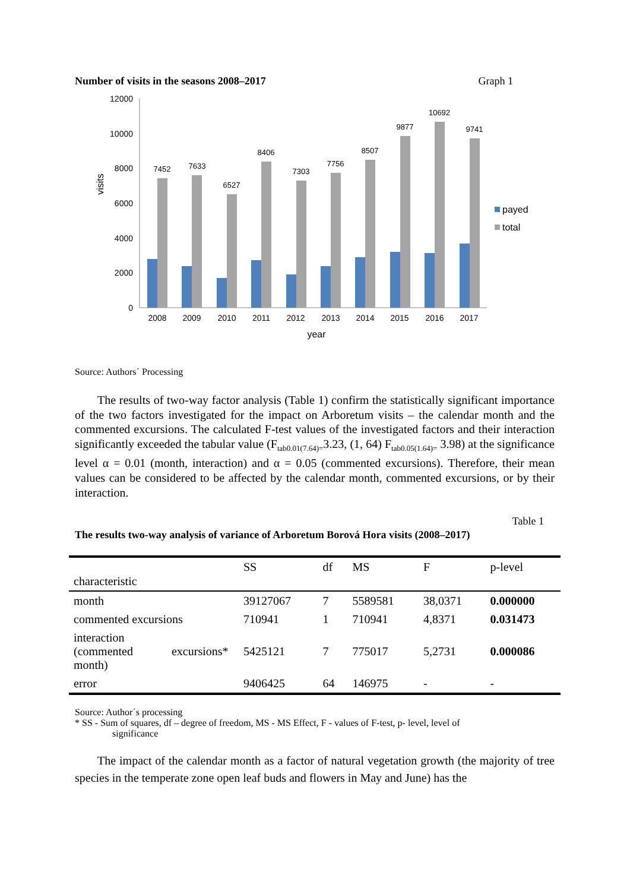Number of visits in the seasons 2008–2017 Graph 1
12000
10000
8000
6000
4000
2000
0
visits
7452
7633
6527
8406
7303
7756
8507
9877
10692
9741
2008
2009
2010
2011
2012
2013
2014
2015
2016
2017
year
payed
total
Source: Authors´ Processing
The results of two-way factor analysis (Table 1) confirm the statistically significant importance of the two factors investigated for the impact on Arboretum visits – the calendar month and the commented excursions. The calculated F-test values of the investigated factors and their interaction significantly exceeded the tabular value (F<sub>tab0.01(7.64)=</sub>3.23, (1, 64) F<sub>tab0.05(1.64)=</sub> 3.98) at the significance level α = 0.01 (month, interaction) and α = 0.05 (commented excursions). Therefore, their mean values can be considered to be affected by the calendar month, commented excursions, or by their interaction.
Table 1
The results two-way analysis of variance of Arboretum Borová Hora visits (2008–2017)
| characteristic | SS | df | MS | F | p-level |
| --- | --- | --- | --- | --- | --- |
| month | 39127067 | 7 | 5589581 | 38,0371 | 0.000000 |
| commented excursions | 710941 | 1 | 710941 | 4,8371 | 0.031473 |
| interaction (commented excursions* month) | 5425121 | 7 | 775017 | 5,2731 | 0.000086 |
| error | 9406425 | 64 | 146975 | - | - |
Source: Author´s processing
* SS - Sum of squares, df – degree of freedom, MS - MS Effect, F - values of F-test, p- level, level of
significance
The impact of the calendar month as a factor of natural vegetation growth (the majority of tree species in the temperate zone open leaf buds and flowers in May and June) has the